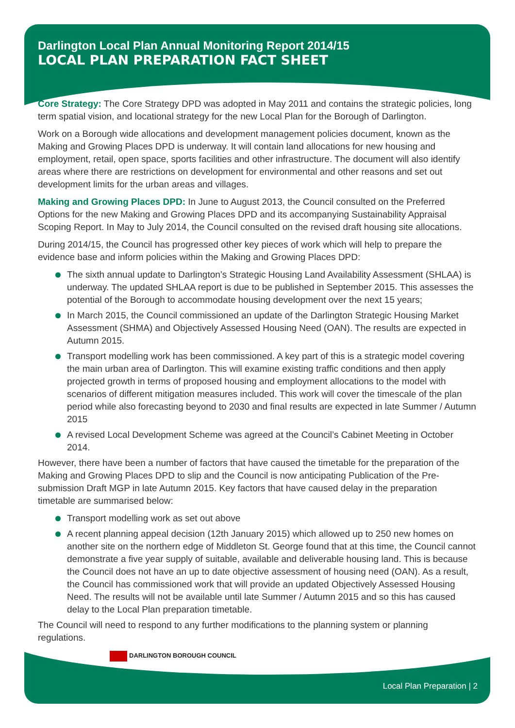Darlington Local Plan Annual Monitoring Report 2014/15
LOCAL PLAN PREPARATION FACT SHEET
Core Strategy: The Core Strategy DPD was adopted in May 2011 and contains the strategic policies, long term spatial vision, and locational strategy for the new Local Plan for the Borough of Darlington.
Work on a Borough wide allocations and development management policies document, known as the Making and Growing Places DPD is underway. It will contain land allocations for new housing and employment, retail, open space, sports facilities and other infrastructure. The document will also identify areas where there are restrictions on development for environmental and other reasons and set out development limits for the urban areas and villages.
Making and Growing Places DPD: In June to August 2013, the Council consulted on the Preferred Options for the new Making and Growing Places DPD and its accompanying Sustainability Appraisal Scoping Report. In May to July 2014, the Council consulted on the revised draft housing site allocations.
During 2014/15, the Council has progressed other key pieces of work which will help to prepare the evidence base and inform policies within the Making and Growing Places DPD:
The sixth annual update to Darlington’s Strategic Housing Land Availability Assessment (SHLAA) is underway. The updated SHLAA report is due to be published in September 2015. This assesses the potential of the Borough to accommodate housing development over the next 15 years;
In March 2015, the Council commissioned an update of the Darlington Strategic Housing Market Assessment (SHMA) and Objectively Assessed Housing Need (OAN). The results are expected in Autumn 2015.
Transport modelling work has been commissioned. A key part of this is a strategic model covering the main urban area of Darlington. This will examine existing traffic conditions and then apply projected growth in terms of proposed housing and employment allocations to the model with scenarios of different mitigation measures included. This work will cover the timescale of the plan period while also forecasting beyond to 2030 and final results are expected in late Summer / Autumn 2015
A revised Local Development Scheme was agreed at the Council’s Cabinet Meeting in October 2014.
However, there have been a number of factors that have caused the timetable for the preparation of the Making and Growing Places DPD to slip and the Council is now anticipating Publication of the Pre-submission Draft MGP in late Autumn 2015. Key factors that have caused delay in the preparation timetable are summarised below:
Transport modelling work as set out above
A recent planning appeal decision (12th January 2015) which allowed up to 250 new homes on another site on the northern edge of Middleton St. George found that at this time, the Council cannot demonstrate a five year supply of suitable, available and deliverable housing land. This is because the Council does not have an up to date objective assessment of housing need (OAN). As a result, the Council has commissioned work that will provide an updated Objectively Assessed Housing Need. The results will not be available until late Summer / Autumn 2015 and so this has caused delay to the Local Plan preparation timetable.
The Council will need to respond to any further modifications to the planning system or planning regulations.
DARLINGTON BOROUGH COUNCIL
Local Plan Preparation | 2